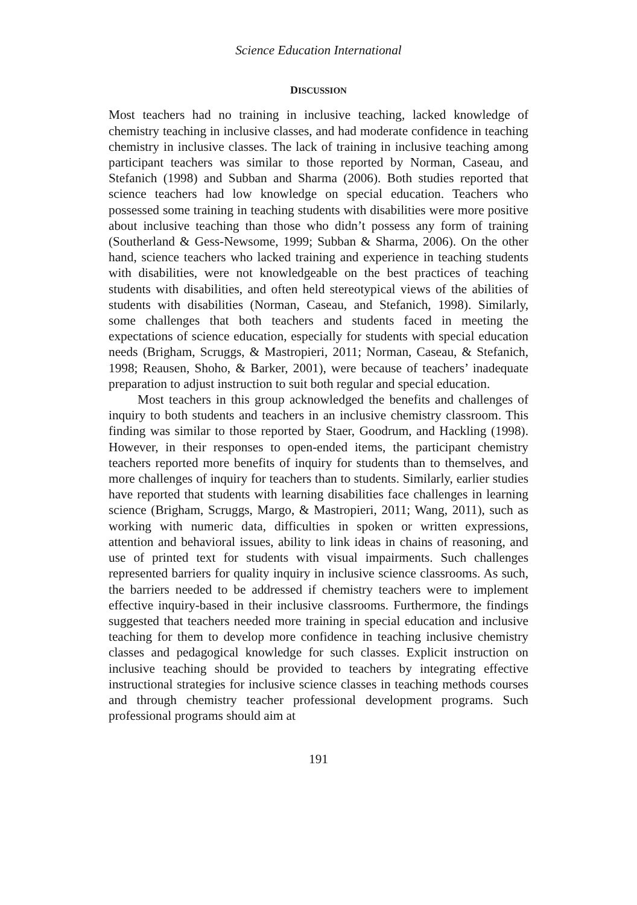Science Education International
DISCUSSION
Most teachers had no training in inclusive teaching, lacked knowledge of chemistry teaching in inclusive classes, and had moderate confidence in teaching chemistry in inclusive classes. The lack of training in inclusive teaching among participant teachers was similar to those reported by Norman, Caseau, and Stefanich (1998) and Subban and Sharma (2006). Both studies reported that science teachers had low knowledge on special education. Teachers who possessed some training in teaching students with disabilities were more positive about inclusive teaching than those who didn’t possess any form of training (Southerland & Gess-Newsome, 1999; Subban & Sharma, 2006). On the other hand, science teachers who lacked training and experience in teaching students with disabilities, were not knowledgeable on the best practices of teaching students with disabilities, and often held stereotypical views of the abilities of students with disabilities (Norman, Caseau, and Stefanich, 1998). Similarly, some challenges that both teachers and students faced in meeting the expectations of science education, especially for students with special education needs (Brigham, Scruggs, & Mastropieri, 2011; Norman, Caseau, & Stefanich, 1998; Reausen, Shoho, & Barker, 2001), were because of teachers’ inadequate preparation to adjust instruction to suit both regular and special education.
Most teachers in this group acknowledged the benefits and challenges of inquiry to both students and teachers in an inclusive chemistry classroom. This finding was similar to those reported by Staer, Goodrum, and Hackling (1998). However, in their responses to open-ended items, the participant chemistry teachers reported more benefits of inquiry for students than to themselves, and more challenges of inquiry for teachers than to students. Similarly, earlier studies have reported that students with learning disabilities face challenges in learning science (Brigham, Scruggs, Margo, & Mastropieri, 2011; Wang, 2011), such as working with numeric data, difficulties in spoken or written expressions, attention and behavioral issues, ability to link ideas in chains of reasoning, and use of printed text for students with visual impairments. Such challenges represented barriers for quality inquiry in inclusive science classrooms. As such, the barriers needed to be addressed if chemistry teachers were to implement effective inquiry-based in their inclusive classrooms. Furthermore, the findings suggested that teachers needed more training in special education and inclusive teaching for them to develop more confidence in teaching inclusive chemistry classes and pedagogical knowledge for such classes. Explicit instruction on inclusive teaching should be provided to teachers by integrating effective instructional strategies for inclusive science classes in teaching methods courses and through chemistry teacher professional development programs. Such professional programs should aim at
191